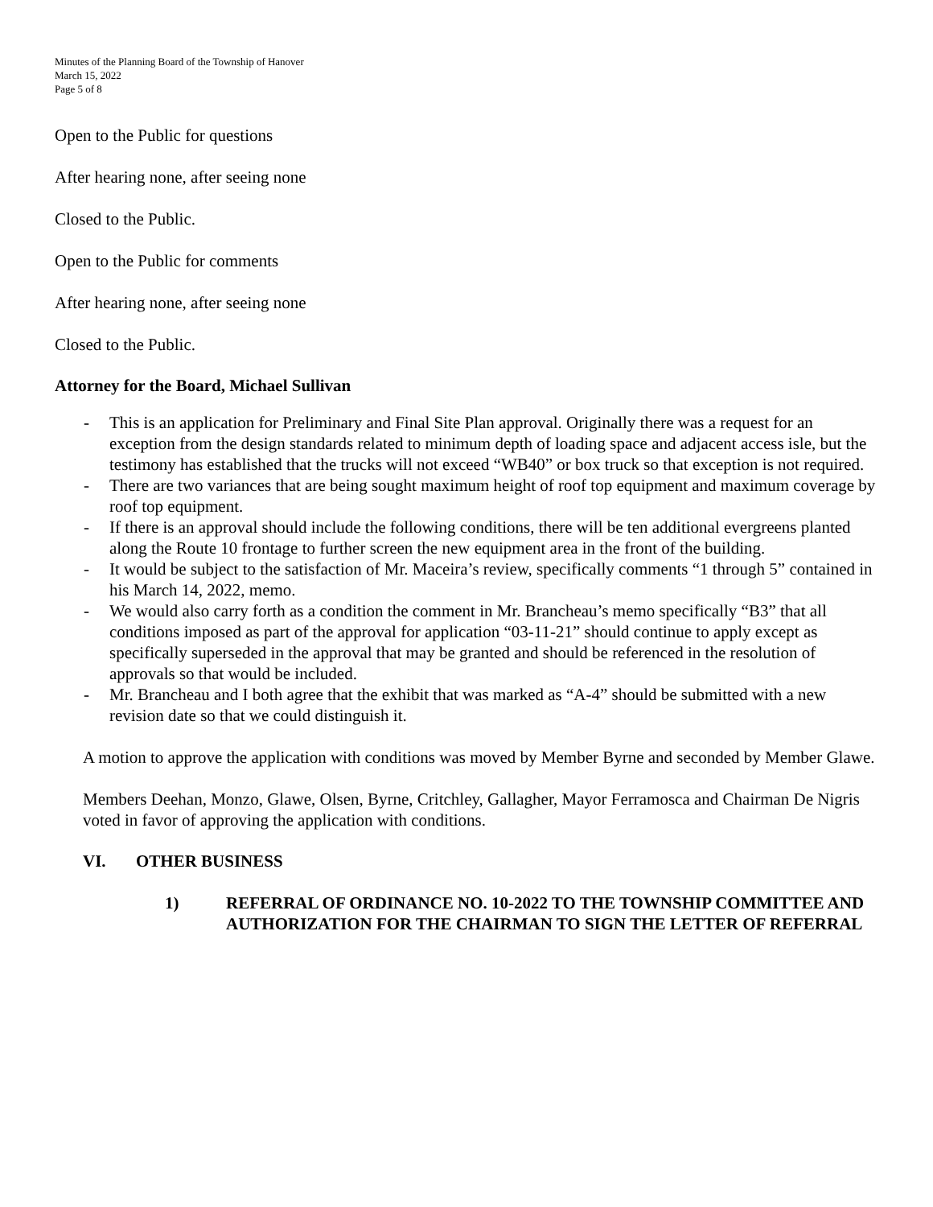Minutes of the Planning Board of the Township of Hanover
March 15, 2022
Page 5 of 8
Open to the Public for questions
After hearing none, after seeing none
Closed to the Public.
Open to the Public for comments
After hearing none, after seeing none
Closed to the Public.
Attorney for the Board, Michael Sullivan
- This is an application for Preliminary and Final Site Plan approval. Originally there was a request for an exception from the design standards related to minimum depth of loading space and adjacent access isle, but the testimony has established that the trucks will not exceed “WB40” or box truck so that exception is not required.
- There are two variances that are being sought maximum height of roof top equipment and maximum coverage by roof top equipment.
- If there is an approval should include the following conditions, there will be ten additional evergreens planted along the Route 10 frontage to further screen the new equipment area in the front of the building.
- It would be subject to the satisfaction of Mr. Maceira’s review, specifically comments “1 through 5” contained in his March 14, 2022, memo.
- We would also carry forth as a condition the comment in Mr. Brancheau’s memo specifically “B3” that all conditions imposed as part of the approval for application “03-11-21” should continue to apply except as specifically superseded in the approval that may be granted and should be referenced in the resolution of approvals so that would be included.
- Mr. Brancheau and I both agree that the exhibit that was marked as “A-4” should be submitted with a new revision date so that we could distinguish it.
A motion to approve the application with conditions was moved by Member Byrne and seconded by Member Glawe.
Members Deehan, Monzo, Glawe, Olsen, Byrne, Critchley, Gallagher, Mayor Ferramosca and Chairman De Nigris voted in favor of approving the application with conditions.
VI. OTHER BUSINESS
1) REFERRAL OF ORDINANCE NO. 10-2022 TO THE TOWNSHIP COMMITTEE AND AUTHORIZATION FOR THE CHAIRMAN TO SIGN THE LETTER OF REFERRAL